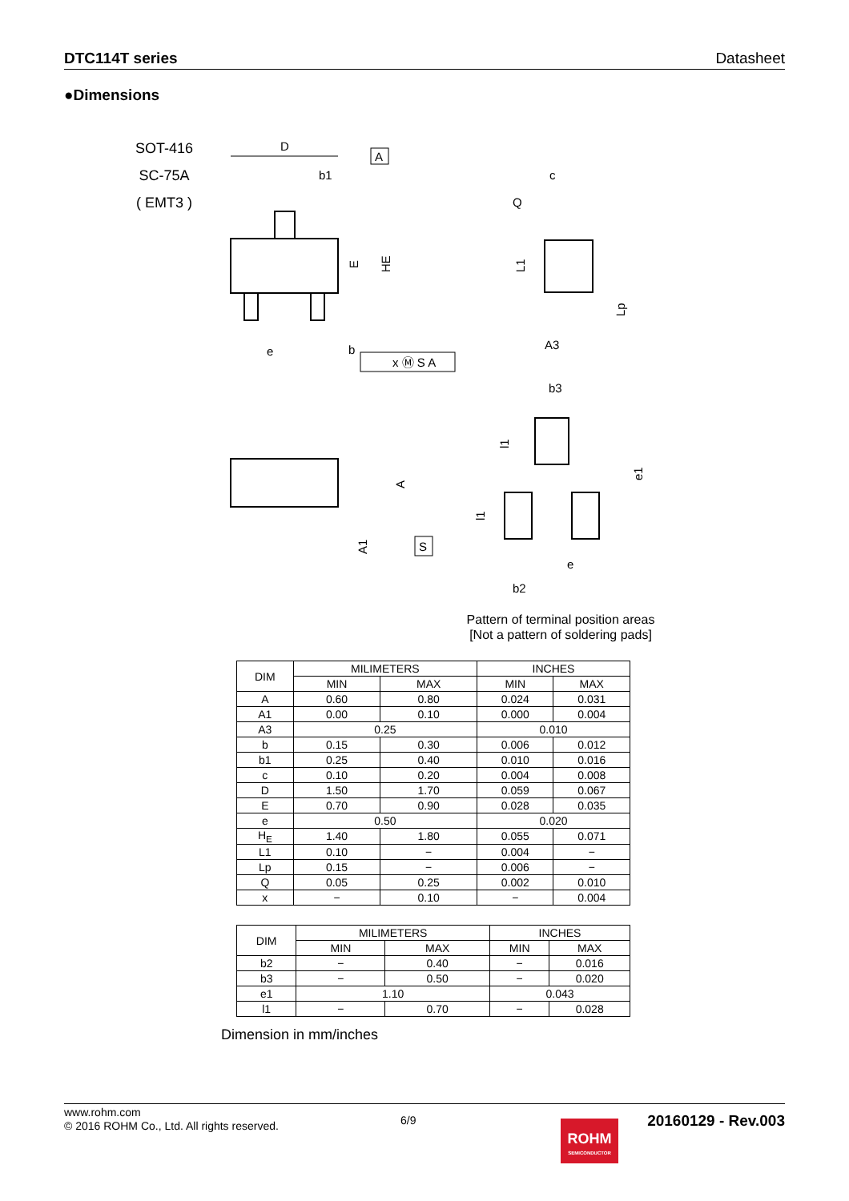DTC114T series Datasheet
●Dimensions
SOT-416
SC-75A
( EMT3 )
D
A
b1
E
HE
e
b
x Ⓜ S A
c
Q
L1
Lp
A3
A
A1
S
b3
l1
l1
e1
e
b2
Pattern of terminal position areas
[Not a pattern of soldering pads]
| DIM | MILIMETERS | | INCHES | |
| --- | --- | --- | --- | --- |
| | MIN | MAX | MIN | MAX |
| A | 0.60 | 0.80 | 0.024 | 0.031 |
| A1 | 0.00 | 0.10 | 0.000 | 0.004 |
| A3 | 0.25 | | 0.010 | |
| b | 0.15 | 0.30 | 0.006 | 0.012 |
| b1 | 0.25 | 0.40 | 0.010 | 0.016 |
| c | 0.10 | 0.20 | 0.004 | 0.008 |
| D | 1.50 | 1.70 | 0.059 | 0.067 |
| E | 0.70 | 0.90 | 0.028 | 0.035 |
| e | 0.50 | | 0.020 | |
| H<sub>E</sub> | 1.40 | 1.80 | 0.055 | 0.071 |
| L1 | 0.10 | − | 0.004 | − |
| Lp | 0.15 | − | 0.006 | − |
| Q | 0.05 | 0.25 | 0.002 | 0.010 |
| x | − | 0.10 | − | 0.004 |
| DIM | MILIMETERS | | INCHES | |
| --- | --- | --- | --- | --- |
| | MIN | MAX | MIN | MAX |
| b2 | − | 0.40 | − | 0.016 |
| b3 | − | 0.50 | − | 0.020 |
| e1 | 1.10 | | 0.043 | |
| l1 | − | 0.70 | − | 0.028 |
Dimension in mm/inches
www.rohm.com
© 2016 ROHM Co., Ltd. All rights reserved.
6/9
ROHM
SEMICONDUCTOR
20160129 - Rev.003